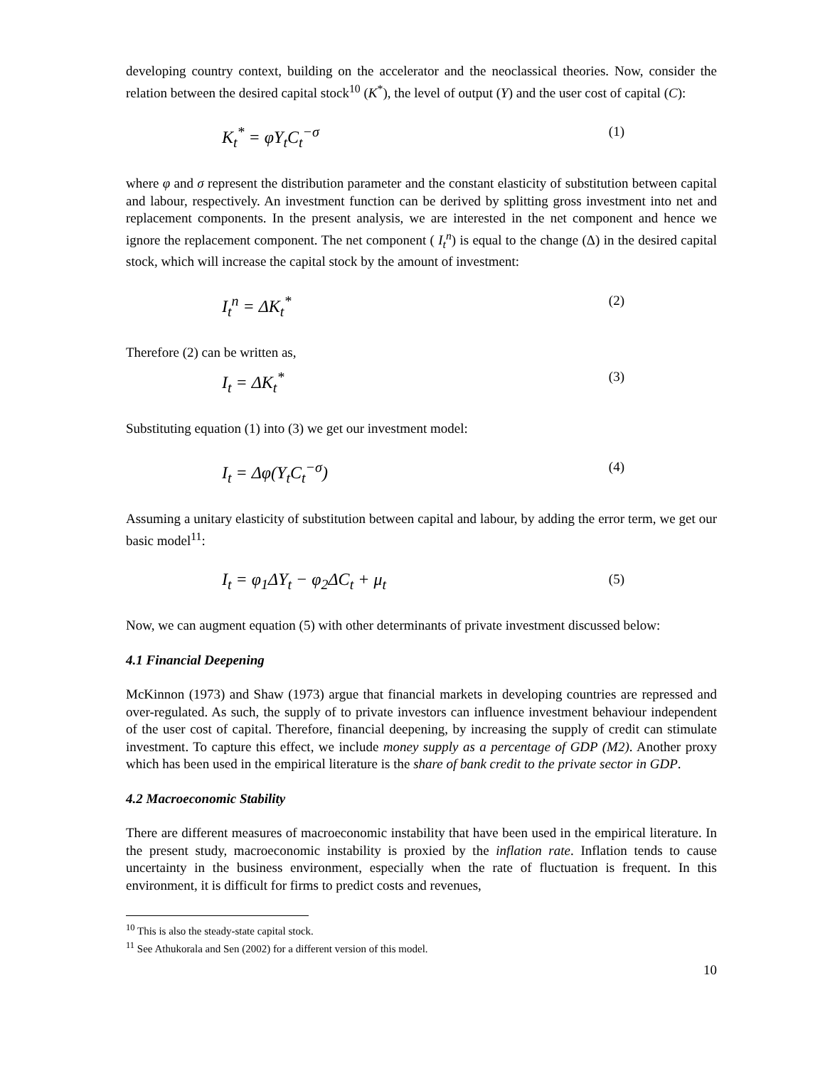developing country context, building on the accelerator and the neoclassical theories. Now, consider the relation between the desired capital stock<sup>10</sup> (K<sup>*</sup>), the level of output (Y) and the user cost of capital (C):
K<sub>t</sub><sup>*</sup> = φY<sub>t</sub>C<sub>t</sub><sup>−σ</sup> (1)
where φ and σ represent the distribution parameter and the constant elasticity of substitution between capital and labour, respectively. An investment function can be derived by splitting gross investment into net and replacement components. In the present analysis, we are interested in the net component and hence we ignore the replacement component. The net component ( I<sub>t</sub><sup>n</sup>) is equal to the change (Δ) in the desired capital stock, which will increase the capital stock by the amount of investment:
I<sub>t</sub><sup>n</sup> = ΔK<sub>t</sub><sup>*</sup> (2)
Therefore (2) can be written as,
I<sub>t</sub> = ΔK<sub>t</sub><sup>*</sup> (3)
Substituting equation (1) into (3) we get our investment model:
I<sub>t</sub> = Δφ(Y<sub>t</sub>C<sub>t</sub><sup>−σ</sup>) (4)
Assuming a unitary elasticity of substitution between capital and labour, by adding the error term, we get our basic model<sup>11</sup>:
I<sub>t</sub> = φ<sub>1</sub>ΔY<sub>t</sub> − φ<sub>2</sub>ΔC<sub>t</sub> + μ<sub>t</sub> (5)
Now, we can augment equation (5) with other determinants of private investment discussed below:
4.1 Financial Deepening
McKinnon (1973) and Shaw (1973) argue that financial markets in developing countries are repressed and over-regulated. As such, the supply of to private investors can influence investment behaviour independent of the user cost of capital. Therefore, financial deepening, by increasing the supply of credit can stimulate investment. To capture this effect, we include money supply as a percentage of GDP (M2). Another proxy which has been used in the empirical literature is the share of bank credit to the private sector in GDP.
4.2 Macroeconomic Stability
There are different measures of macroeconomic instability that have been used in the empirical literature. In the present study, macroeconomic instability is proxied by the inflation rate. Inflation tends to cause uncertainty in the business environment, especially when the rate of fluctuation is frequent. In this environment, it is difficult for firms to predict costs and revenues,
<sup>10</sup> This is also the steady-state capital stock.
<sup>11</sup> See Athukorala and Sen (2002) for a different version of this model.
10